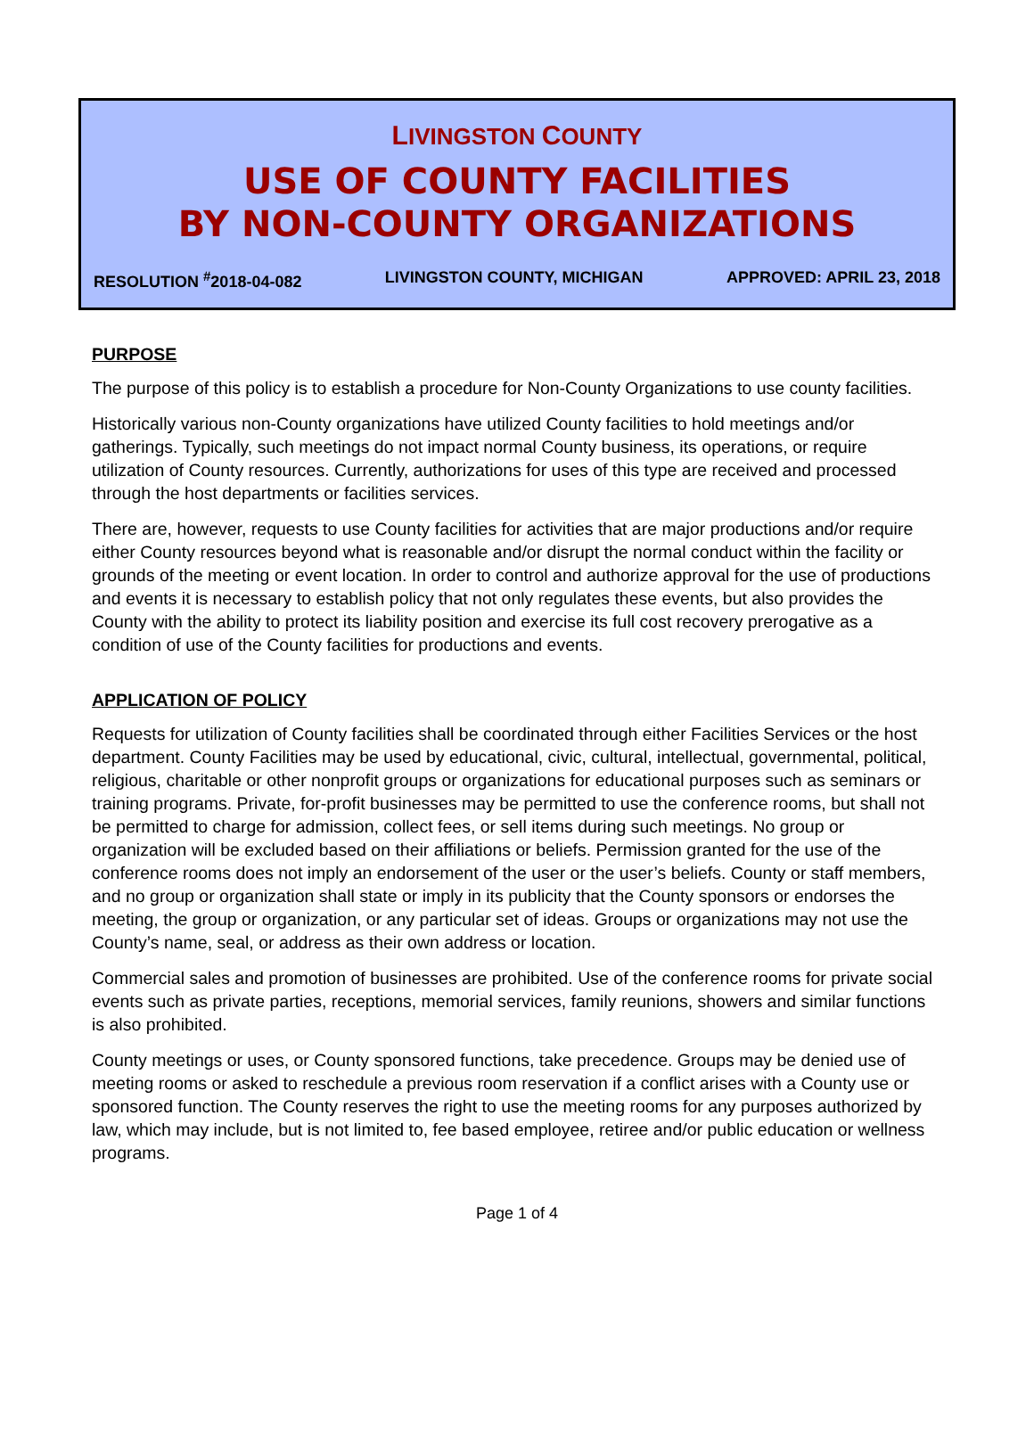LIVINGSTON COUNTY
USE OF COUNTY FACILITIES
BY NON-COUNTY ORGANIZATIONS
RESOLUTION <sup>#</sup>2018-04-082 LIVINGSTON COUNTY, MICHIGAN APPROVED: APRIL 23, 2018
PURPOSE
The purpose of this policy is to establish a procedure for Non-County Organizations to use county facilities.
Historically various non-County organizations have utilized County facilities to hold meetings and/or gatherings. Typically, such meetings do not impact normal County business, its operations, or require utilization of County resources. Currently, authorizations for uses of this type are received and processed through the host departments or facilities services.
There are, however, requests to use County facilities for activities that are major productions and/or require either County resources beyond what is reasonable and/or disrupt the normal conduct within the facility or grounds of the meeting or event location. In order to control and authorize approval for the use of productions and events it is necessary to establish policy that not only regulates these events, but also provides the County with the ability to protect its liability position and exercise its full cost recovery prerogative as a condition of use of the County facilities for productions and events.
APPLICATION OF POLICY
Requests for utilization of County facilities shall be coordinated through either Facilities Services or the host department. County Facilities may be used by educational, civic, cultural, intellectual, governmental, political, religious, charitable or other nonprofit groups or organizations for educational purposes such as seminars or training programs. Private, for-profit businesses may be permitted to use the conference rooms, but shall not be permitted to charge for admission, collect fees, or sell items during such meetings. No group or organization will be excluded based on their affiliations or beliefs. Permission granted for the use of the conference rooms does not imply an endorsement of the user or the user’s beliefs. County or staff members, and no group or organization shall state or imply in its publicity that the County sponsors or endorses the meeting, the group or organization, or any particular set of ideas. Groups or organizations may not use the County’s name, seal, or address as their own address or location.
Commercial sales and promotion of businesses are prohibited. Use of the conference rooms for private social events such as private parties, receptions, memorial services, family reunions, showers and similar functions is also prohibited.
County meetings or uses, or County sponsored functions, take precedence. Groups may be denied use of meeting rooms or asked to reschedule a previous room reservation if a conflict arises with a County use or sponsored function. The County reserves the right to use the meeting rooms for any purposes authorized by law, which may include, but is not limited to, fee based employee, retiree and/or public education or wellness programs.
Page 1 of 4